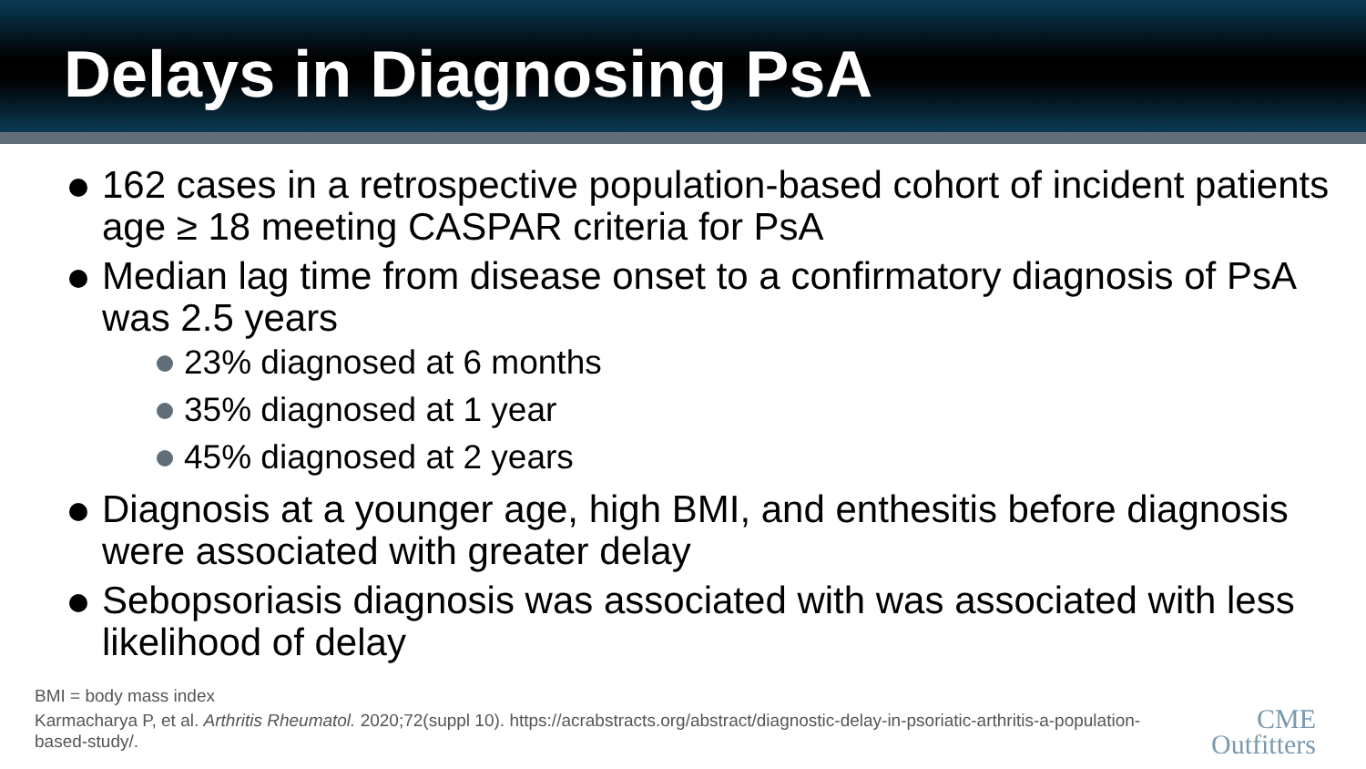Delays in Diagnosing PsA
162 cases in a retrospective population-based cohort of incident patients age ≥ 18 meeting CASPAR criteria for PsA
Median lag time from disease onset to a confirmatory diagnosis of PsA was 2.5 years
23% diagnosed at 6 months
35% diagnosed at 1 year
45% diagnosed at 2 years
Diagnosis at a younger age, high BMI, and enthesitis before diagnosis were associated with greater delay
Sebopsoriasis diagnosis was associated with was associated with less likelihood of delay
BMI = body mass index
Karmacharya P, et al. Arthritis Rheumatol. 2020;72(suppl 10). https://acrabstracts.org/abstract/diagnostic-delay-in-psoriatic-arthritis-a-population-based-study/.
CME
Outfitters